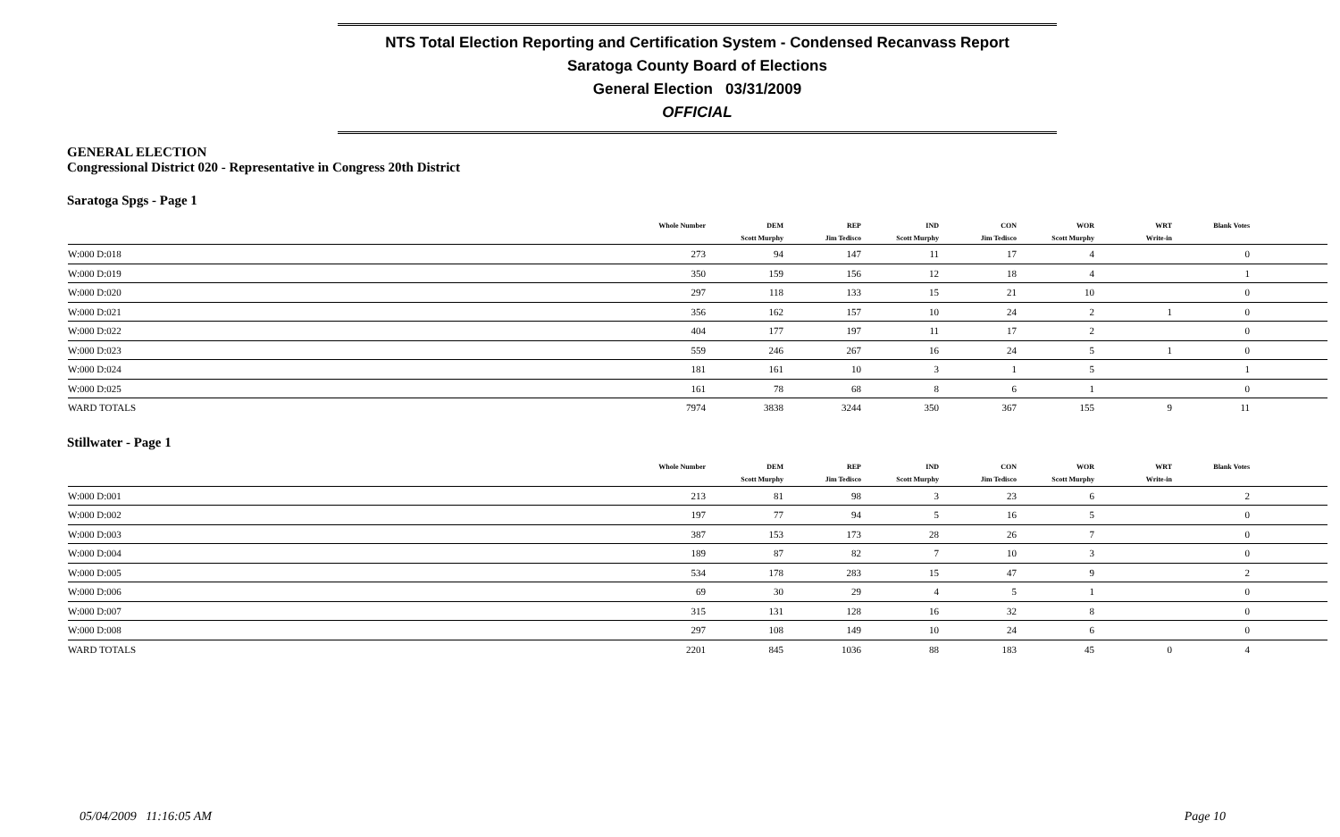NTS Total Election Reporting and Certification System - Condensed Recanvass Report
Saratoga County Board of Elections
General Election 03/31/2009
OFFICIAL
GENERAL ELECTION
Congressional District 020 - Representative in Congress 20th District
Saratoga Spgs - Page 1
| | Whole Number | DEM | REP | IND | CON | WOR | WRT | Blank Votes | |
| --- | --- | --- | --- | --- | --- | --- | --- | --- | --- |
| | | Scott Murphy | Jim Tedisco | Scott Murphy | Jim Tedisco | Scott Murphy | Write-in | | |
| W:000 D:018 | 273 | 94 | 147 | 11 | 17 | 4 | | 0 | |
| W:000 D:019 | 350 | 159 | 156 | 12 | 18 | 4 | | 1 | |
| W:000 D:020 | 297 | 118 | 133 | 15 | 21 | 10 | | 0 | |
| W:000 D:021 | 356 | 162 | 157 | 10 | 24 | 2 | 1 | 0 | |
| W:000 D:022 | 404 | 177 | 197 | 11 | 17 | 2 | | 0 | |
| W:000 D:023 | 559 | 246 | 267 | 16 | 24 | 5 | 1 | 0 | |
| W:000 D:024 | 181 | 161 | 10 | 3 | 1 | 5 | | 1 | |
| W:000 D:025 | 161 | 78 | 68 | 8 | 6 | 1 | | 0 | |
| WARD TOTALS | 7974 | 3838 | 3244 | 350 | 367 | 155 | 9 | 11 | |
Stillwater - Page 1
| | Whole Number | DEM | REP | IND | CON | WOR | WRT | Blank Votes | |
| --- | --- | --- | --- | --- | --- | --- | --- | --- | --- |
| | | Scott Murphy | Jim Tedisco | Scott Murphy | Jim Tedisco | Scott Murphy | Write-in | | |
| W:000 D:001 | 213 | 81 | 98 | 3 | 23 | 6 | | 2 | |
| W:000 D:002 | 197 | 77 | 94 | 5 | 16 | 5 | | 0 | |
| W:000 D:003 | 387 | 153 | 173 | 28 | 26 | 7 | | 0 | |
| W:000 D:004 | 189 | 87 | 82 | 7 | 10 | 3 | | 0 | |
| W:000 D:005 | 534 | 178 | 283 | 15 | 47 | 9 | | 2 | |
| W:000 D:006 | 69 | 30 | 29 | 4 | 5 | 1 | | 0 | |
| W:000 D:007 | 315 | 131 | 128 | 16 | 32 | 8 | | 0 | |
| W:000 D:008 | 297 | 108 | 149 | 10 | 24 | 6 | | 0 | |
| WARD TOTALS | 2201 | 845 | 1036 | 88 | 183 | 45 | 0 | 4 | |
05/04/2009 11:16:05 AM Page 10